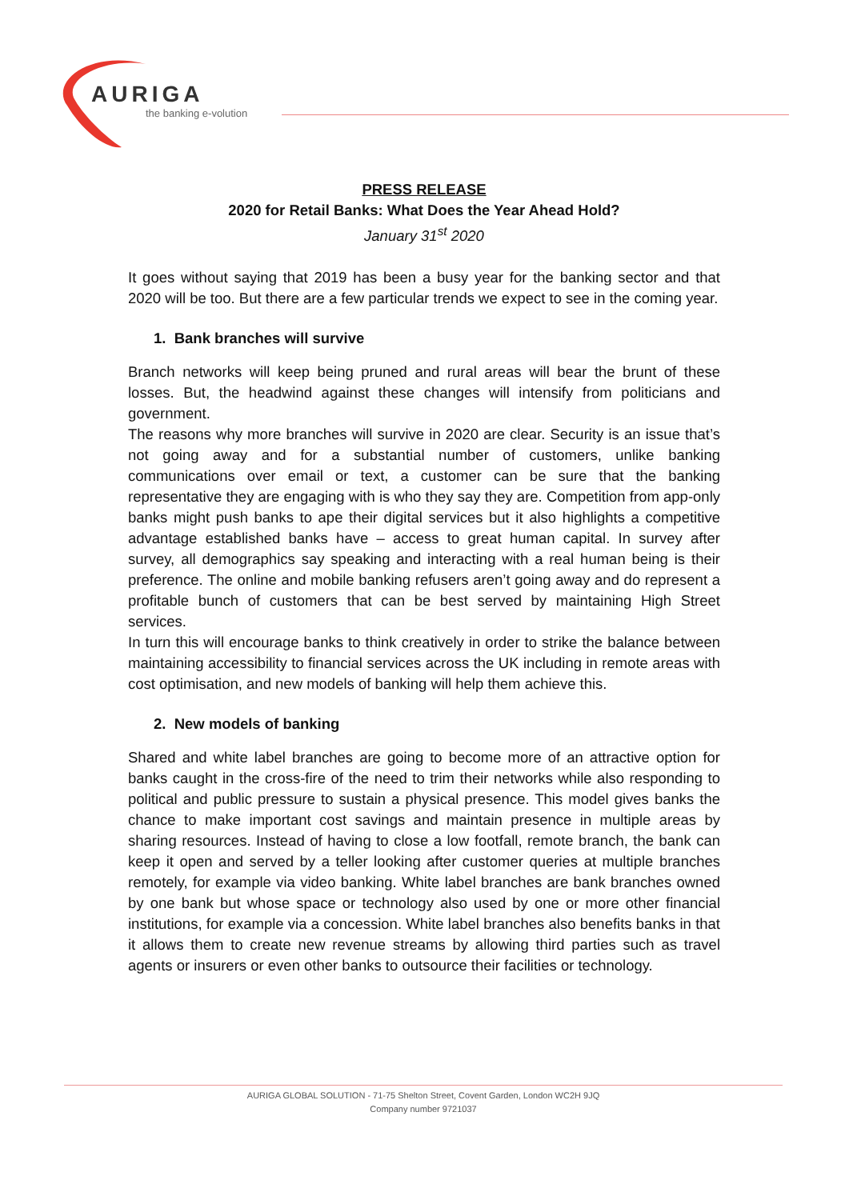AURIGA
the banking e-volution
PRESS RELEASE
2020 for Retail Banks: What Does the Year Ahead Hold?
January 31<sup>st</sup> 2020
It goes without saying that 2019 has been a busy year for the banking sector and that 2020 will be too. But there are a few particular trends we expect to see in the coming year.
1. Bank branches will survive
Branch networks will keep being pruned and rural areas will bear the brunt of these losses. But, the headwind against these changes will intensify from politicians and government.
The reasons why more branches will survive in 2020 are clear. Security is an issue that’s not going away and for a substantial number of customers, unlike banking communications over email or text, a customer can be sure that the banking representative they are engaging with is who they say they are. Competition from app-only banks might push banks to ape their digital services but it also highlights a competitive advantage established banks have – access to great human capital. In survey after survey, all demographics say speaking and interacting with a real human being is their preference. The online and mobile banking refusers aren’t going away and do represent a profitable bunch of customers that can be best served by maintaining High Street services.
In turn this will encourage banks to think creatively in order to strike the balance between maintaining accessibility to financial services across the UK including in remote areas with cost optimisation, and new models of banking will help them achieve this.
2. New models of banking
Shared and white label branches are going to become more of an attractive option for banks caught in the cross-fire of the need to trim their networks while also responding to political and public pressure to sustain a physical presence. This model gives banks the chance to make important cost savings and maintain presence in multiple areas by sharing resources. Instead of having to close a low footfall, remote branch, the bank can keep it open and served by a teller looking after customer queries at multiple branches remotely, for example via video banking. White label branches are bank branches owned by one bank but whose space or technology also used by one or more other financial institutions, for example via a concession. White label branches also benefits banks in that it allows them to create new revenue streams by allowing third parties such as travel agents or insurers or even other banks to outsource their facilities or technology.
AURIGA GLOBAL SOLUTION - 71-75 Shelton Street, Covent Garden, London WC2H 9JQ
Company number 9721037